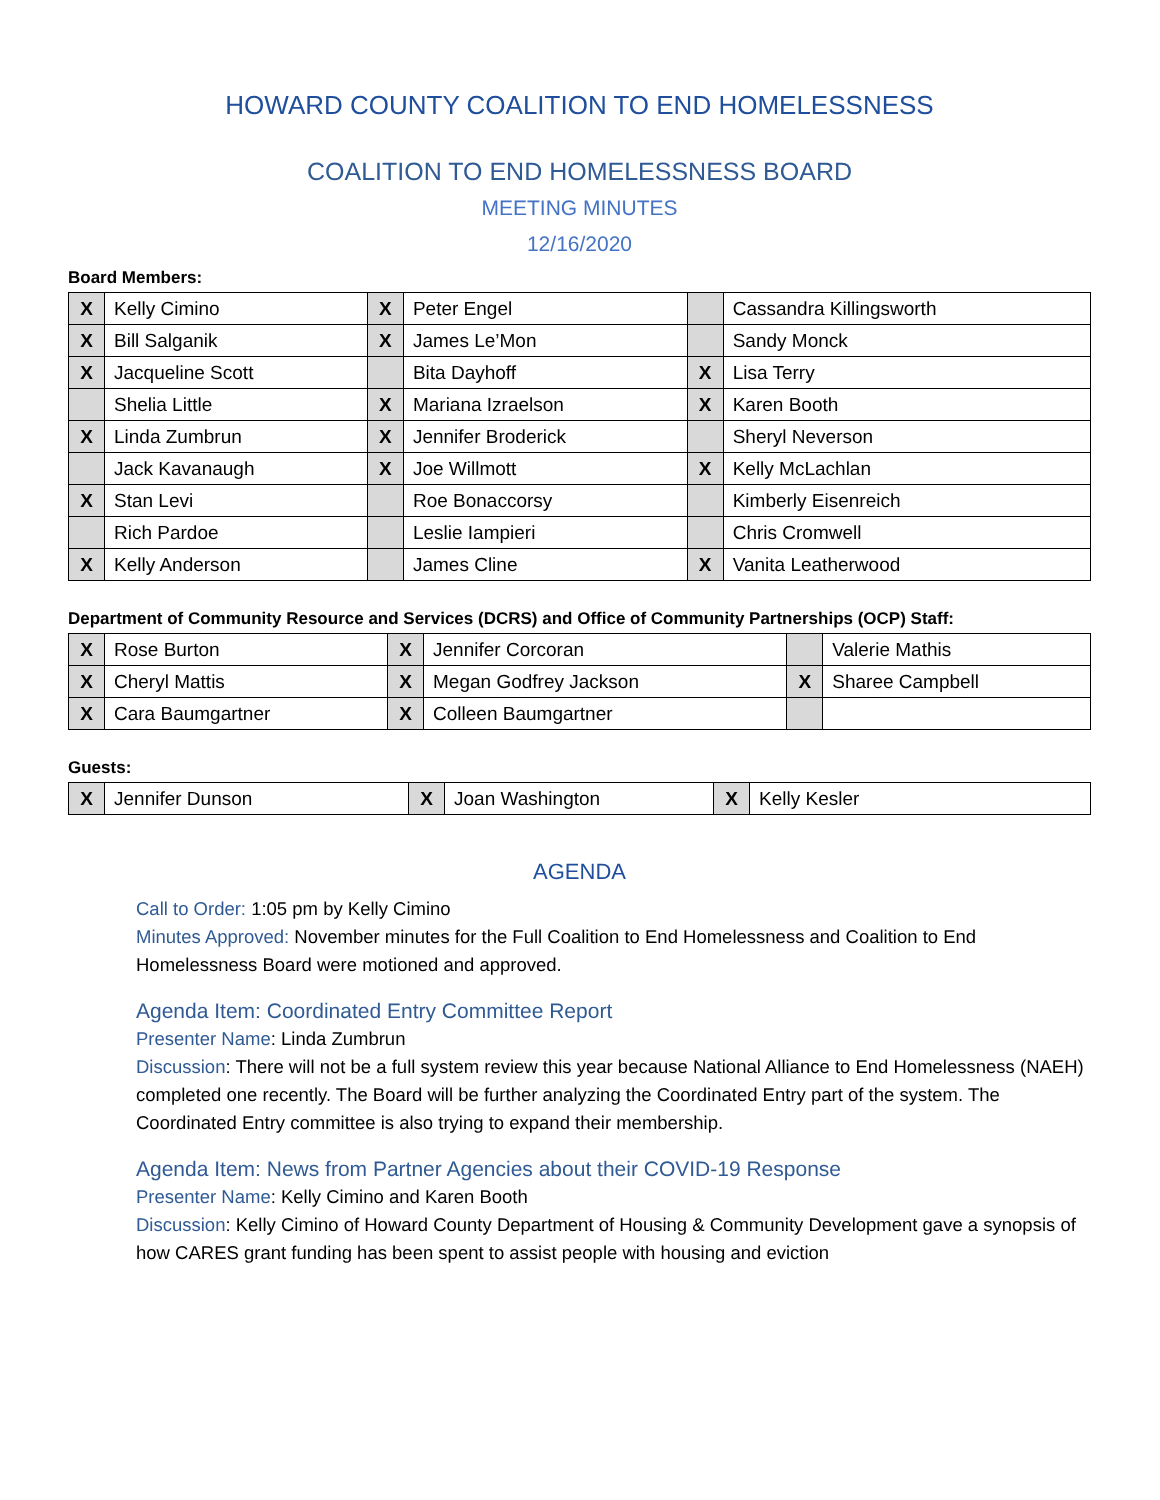HOWARD COUNTY COALITION TO END HOMELESSNESS
COALITION TO END HOMELESSNESS BOARD
MEETING MINUTES
12/16/2020
Board Members:
| X | Kelly Cimino | X | Peter Engel | | Cassandra Killingsworth |
| X | Bill Salganik | X | James Le’Mon | | Sandy Monck |
| X | Jacqueline Scott | | Bita Dayhoff | X | Lisa Terry |
| | Shelia Little | X | Mariana Izraelson | X | Karen Booth |
| X | Linda Zumbrun | X | Jennifer Broderick | | Sheryl Neverson |
| | Jack Kavanaugh | X | Joe Willmott | X | Kelly McLachlan |
| X | Stan Levi | | Roe Bonaccorsy | | Kimberly Eisenreich |
| | Rich Pardoe | | Leslie Iampieri | | Chris Cromwell |
| X | Kelly Anderson | | James Cline | X | Vanita Leatherwood |
Department of Community Resource and Services (DCRS) and Office of Community Partnerships (OCP) Staff:
| X | Rose Burton | X | Jennifer Corcoran | | Valerie Mathis |
| X | Cheryl Mattis | X | Megan Godfrey Jackson | X | Sharee Campbell |
| X | Cara Baumgartner | X | Colleen Baumgartner | | |
Guests:
| X | Jennifer Dunson | X | Joan Washington | X | Kelly Kesler |
AGENDA
Call to Order: 1:05 pm by Kelly Cimino
Minutes Approved: November minutes for the Full Coalition to End Homelessness and Coalition to End Homelessness Board were motioned and approved.
Agenda Item: Coordinated Entry Committee Report
Presenter Name: Linda Zumbrun
Discussion: There will not be a full system review this year because National Alliance to End Homelessness (NAEH) completed one recently. The Board will be further analyzing the Coordinated Entry part of the system. The Coordinated Entry committee is also trying to expand their membership.
Agenda Item: News from Partner Agencies about their COVID-19 Response
Presenter Name: Kelly Cimino and Karen Booth
Discussion: Kelly Cimino of Howard County Department of Housing & Community Development gave a synopsis of how CARES grant funding has been spent to assist people with housing and eviction